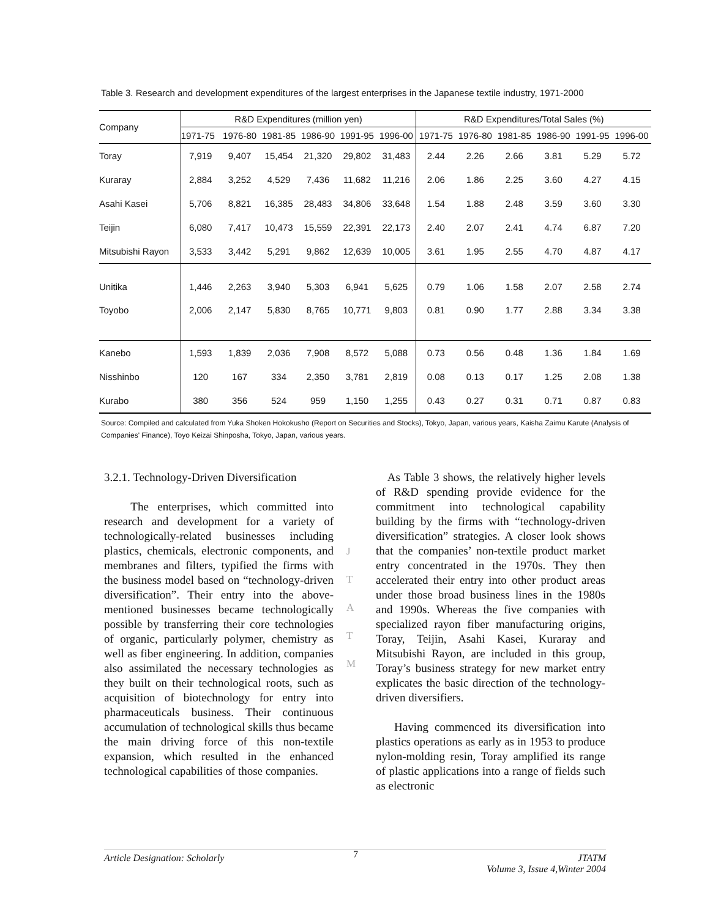Table 3. Research and development expenditures of the largest enterprises in the Japanese textile industry, 1971-2000
| Company | R&D Expenditures (million yen) | | | | | | R&D Expenditures/Total Sales (%) | | | | | |
| --- | --- | --- | --- | --- | --- | --- | --- | --- | --- | --- | --- | --- |
| | 1971-75 | 1976-80 | 1981-85 | 1986-90 | 1991-95 | 1996-00 | 1971-75 | 1976-80 | 1981-85 | 1986-90 | 1991-95 | 1996-00 |
| Toray | 7,919 | 9,407 | 15,454 | 21,320 | 29,802 | 31,483 | 2.44 | 2.26 | 2.66 | 3.81 | 5.29 | 5.72 |
| Kuraray | 2,884 | 3,252 | 4,529 | 7,436 | 11,682 | 11,216 | 2.06 | 1.86 | 2.25 | 3.60 | 4.27 | 4.15 |
| Asahi Kasei | 5,706 | 8,821 | 16,385 | 28,483 | 34,806 | 33,648 | 1.54 | 1.88 | 2.48 | 3.59 | 3.60 | 3.30 |
| Teijin | 6,080 | 7,417 | 10,473 | 15,559 | 22,391 | 22,173 | 2.40 | 2.07 | 2.41 | 4.74 | 6.87 | 7.20 |
| Mitsubishi Rayon | 3,533 | 3,442 | 5,291 | 9,862 | 12,639 | 10,005 | 3.61 | 1.95 | 2.55 | 4.70 | 4.87 | 4.17 |
| Unitika | 1,446 | 2,263 | 3,940 | 5,303 | 6,941 | 5,625 | 0.79 | 1.06 | 1.58 | 2.07 | 2.58 | 2.74 |
| Toyobo | 2,006 | 2,147 | 5,830 | 8,765 | 10,771 | 9,803 | 0.81 | 0.90 | 1.77 | 2.88 | 3.34 | 3.38 |
| Kanebo | 1,593 | 1,839 | 2,036 | 7,908 | 8,572 | 5,088 | 0.73 | 0.56 | 0.48 | 1.36 | 1.84 | 1.69 |
| Nisshinbo | 120 | 167 | 334 | 2,350 | 3,781 | 2,819 | 0.08 | 0.13 | 0.17 | 1.25 | 2.08 | 1.38 |
| Kurabo | 380 | 356 | 524 | 959 | 1,150 | 1,255 | 0.43 | 0.27 | 0.31 | 0.71 | 0.87 | 0.83 |
Source: Compiled and calculated from Yuka Shoken Hokokusho (Report on Securities and Stocks), Tokyo, Japan, various years, Kaisha Zaimu Karute (Analysis of Companies' Finance), Toyo Keizai Shinposha, Tokyo, Japan, various years.
3.2.1. Technology-Driven Diversification
The enterprises, which committed into research and development for a variety of technologically-related businesses including plastics, chemicals, electronic components, and membranes and filters, typified the firms with the business model based on “technology-driven diversification”. Their entry into the above-mentioned businesses became technologically possible by transferring their core technologies of organic, particularly polymer, chemistry as well as fiber engineering. In addition, companies also assimilated the necessary technologies as they built on their technological roots, such as acquisition of biotechnology for entry into pharmaceuticals business. Their continuous accumulation of technological skills thus became the main driving force of this non-textile expansion, which resulted in the enhanced technological capabilities of those companies.
J
T
A
T
M
As Table 3 shows, the relatively higher levels of R&D spending provide evidence for the commitment into technological capability building by the firms with “technology-driven diversification” strategies. A closer look shows that the companies’ non-textile product market entry concentrated in the 1970s. They then accelerated their entry into other product areas under those broad business lines in the 1980s and 1990s. Whereas the five companies with specialized rayon fiber manufacturing origins, Toray, Teijin, Asahi Kasei, Kuraray and Mitsubishi Rayon, are included in this group, Toray’s business strategy for new market entry explicates the basic direction of the technology-driven diversifiers.
Having commenced its diversification into plastics operations as early as in 1953 to produce nylon-molding resin, Toray amplified its range of plastic applications into a range of fields such as electronic
Article Designation: Scholarly 7 JTATM
Volume 3, Issue 4,Winter 2004